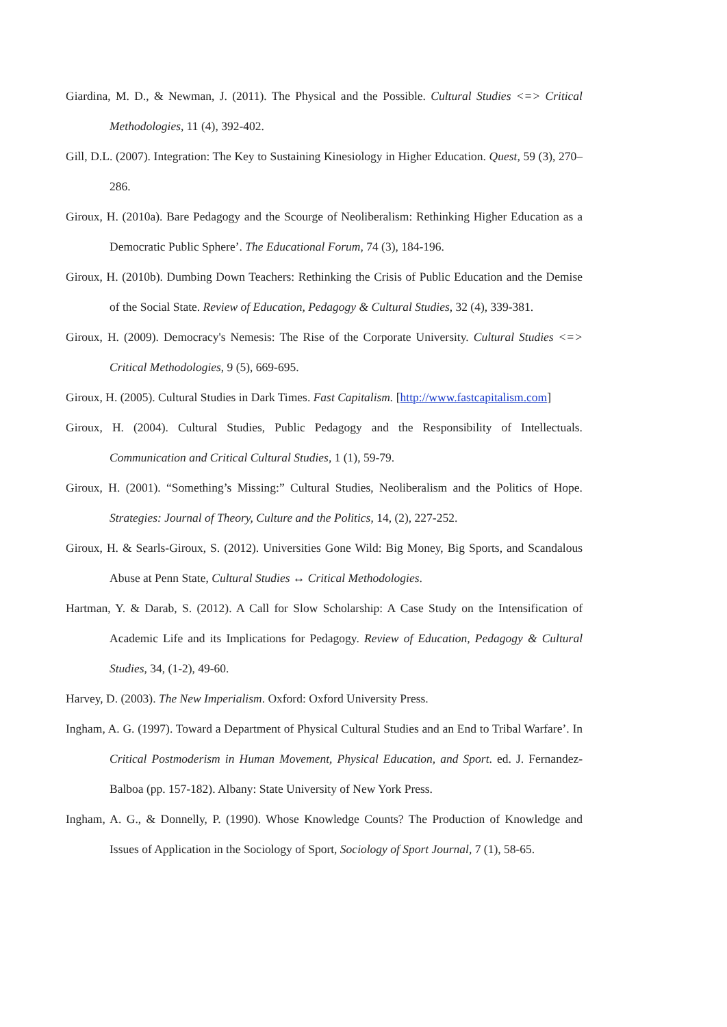Giardina, M. D., & Newman, J. (2011). The Physical and the Possible. Cultural Studies <=> Critical Methodologies, 11 (4), 392-402.
Gill, D.L. (2007). Integration: The Key to Sustaining Kinesiology in Higher Education. Quest, 59 (3), 270–286.
Giroux, H. (2010a). Bare Pedagogy and the Scourge of Neoliberalism: Rethinking Higher Education as a Democratic Public Sphere’. The Educational Forum, 74 (3), 184-196.
Giroux, H. (2010b). Dumbing Down Teachers: Rethinking the Crisis of Public Education and the Demise of the Social State. Review of Education, Pedagogy & Cultural Studies, 32 (4), 339-381.
Giroux, H. (2009). Democracy's Nemesis: The Rise of the Corporate University. Cultural Studies <=> Critical Methodologies, 9 (5), 669-695.
Giroux, H. (2005). Cultural Studies in Dark Times. Fast Capitalism. [http://www.fastcapitalism.com]
Giroux, H. (2004). Cultural Studies, Public Pedagogy and the Responsibility of Intellectuals. Communication and Critical Cultural Studies, 1 (1), 59-79.
Giroux, H. (2001). “Something’s Missing:” Cultural Studies, Neoliberalism and the Politics of Hope. Strategies: Journal of Theory, Culture and the Politics, 14, (2), 227-252.
Giroux, H. & Searls-Giroux, S. (2012). Universities Gone Wild: Big Money, Big Sports, and Scandalous Abuse at Penn State, Cultural Studies ↔ Critical Methodologies.
Hartman, Y. & Darab, S. (2012). A Call for Slow Scholarship: A Case Study on the Intensification of Academic Life and its Implications for Pedagogy. Review of Education, Pedagogy & Cultural Studies, 34, (1-2), 49-60.
Harvey, D. (2003). The New Imperialism. Oxford: Oxford University Press.
Ingham, A. G. (1997). Toward a Department of Physical Cultural Studies and an End to Tribal Warfare’. In Critical Postmoderism in Human Movement, Physical Education, and Sport. ed. J. Fernandez-Balboa (pp. 157-182). Albany: State University of New York Press.
Ingham, A. G., & Donnelly, P. (1990). Whose Knowledge Counts? The Production of Knowledge and Issues of Application in the Sociology of Sport, Sociology of Sport Journal, 7 (1), 58-65.